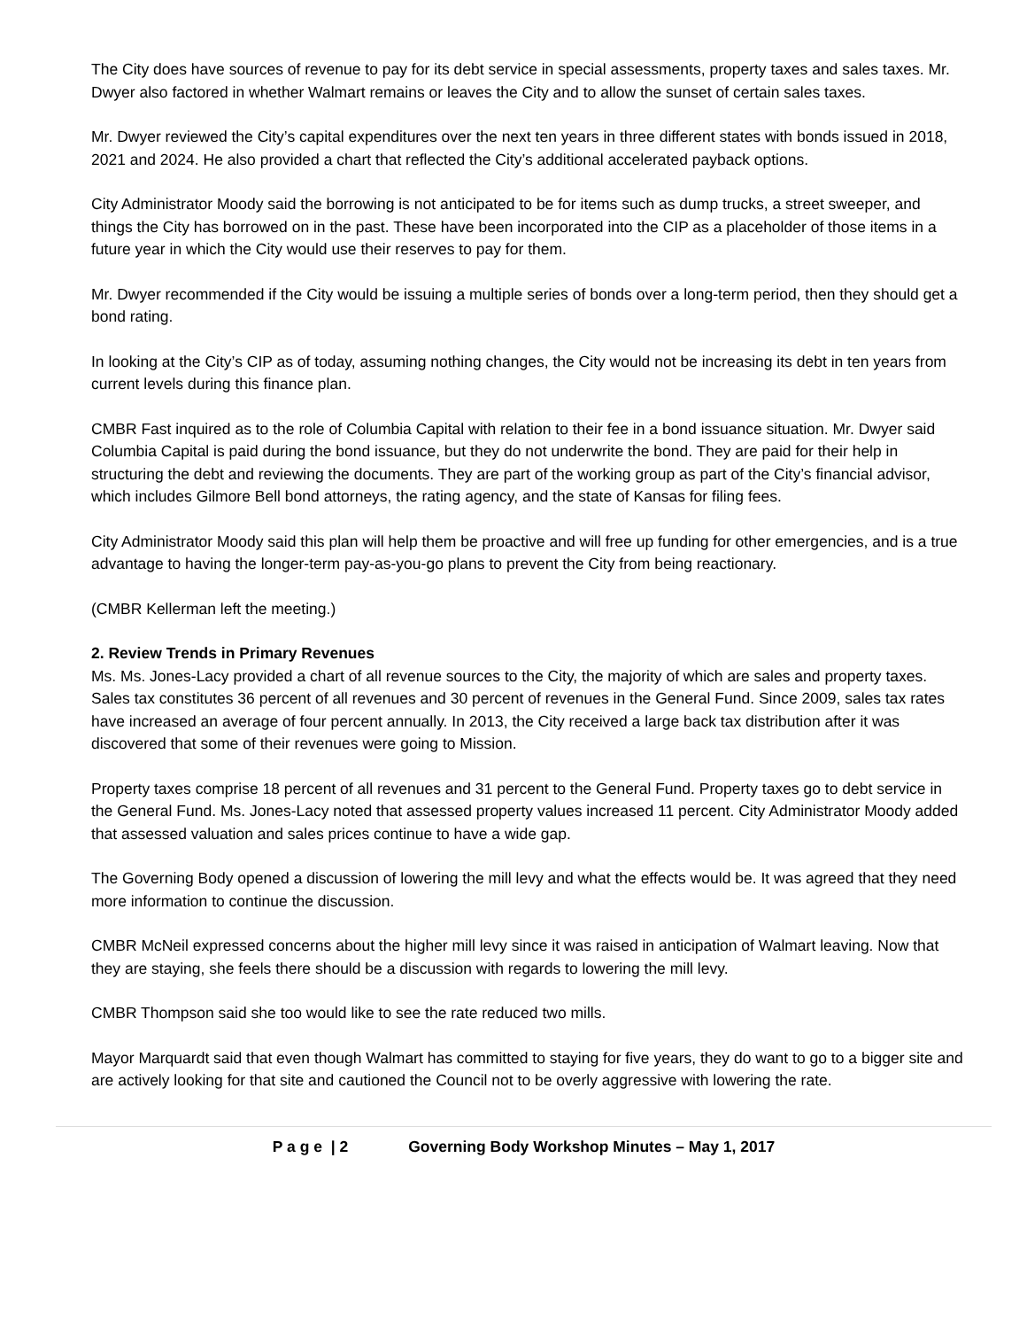The City does have sources of revenue to pay for its debt service in special assessments, property taxes and sales taxes. Mr. Dwyer also factored in whether Walmart remains or leaves the City and to allow the sunset of certain sales taxes.
Mr. Dwyer reviewed the City’s capital expenditures over the next ten years in three different states with bonds issued in 2018, 2021 and 2024. He also provided a chart that reflected the City’s additional accelerated payback options.
City Administrator Moody said the borrowing is not anticipated to be for items such as dump trucks, a street sweeper, and things the City has borrowed on in the past. These have been incorporated into the CIP as a placeholder of those items in a future year in which the City would use their reserves to pay for them.
Mr. Dwyer recommended if the City would be issuing a multiple series of bonds over a long-term period, then they should get a bond rating.
In looking at the City’s CIP as of today, assuming nothing changes, the City would not be increasing its debt in ten years from current levels during this finance plan.
CMBR Fast inquired as to the role of Columbia Capital with relation to their fee in a bond issuance situation. Mr. Dwyer said Columbia Capital is paid during the bond issuance, but they do not underwrite the bond. They are paid for their help in structuring the debt and reviewing the documents. They are part of the working group as part of the City’s financial advisor, which includes Gilmore Bell bond attorneys, the rating agency, and the state of Kansas for filing fees.
City Administrator Moody said this plan will help them be proactive and will free up funding for other emergencies, and is a true advantage to having the longer-term pay-as-you-go plans to prevent the City from being reactionary.
(CMBR Kellerman left the meeting.)
2. Review Trends in Primary Revenues
Ms. Ms. Jones-Lacy provided a chart of all revenue sources to the City, the majority of which are sales and property taxes. Sales tax constitutes 36 percent of all revenues and 30 percent of revenues in the General Fund. Since 2009, sales tax rates have increased an average of four percent annually. In 2013, the City received a large back tax distribution after it was discovered that some of their revenues were going to Mission.
Property taxes comprise 18 percent of all revenues and 31 percent to the General Fund. Property taxes go to debt service in the General Fund. Ms. Jones-Lacy noted that assessed property values increased 11 percent. City Administrator Moody added that assessed valuation and sales prices continue to have a wide gap.
The Governing Body opened a discussion of lowering the mill levy and what the effects would be. It was agreed that they need more information to continue the discussion.
CMBR McNeil expressed concerns about the higher mill levy since it was raised in anticipation of Walmart leaving. Now that they are staying, she feels there should be a discussion with regards to lowering the mill levy.
CMBR Thompson said she too would like to see the rate reduced two mills.
Mayor Marquardt said that even though Walmart has committed to staying for five years, they do want to go to a bigger site and are actively looking for that site and cautioned the Council not to be overly aggressive with lowering the rate.
P a g e | 2 Governing Body Workshop Minutes – May 1, 2017